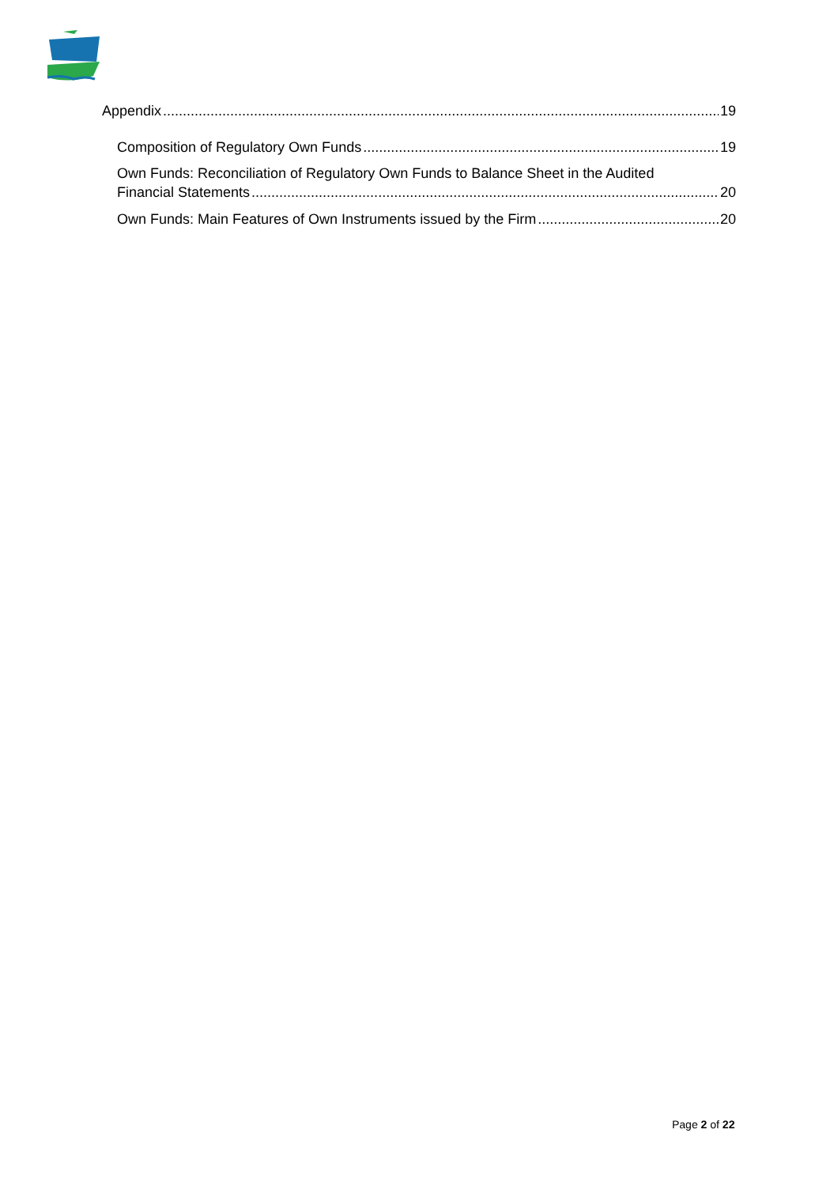Appendix 19
Composition of Regulatory Own Funds 19
Own Funds: Reconciliation of Regulatory Own Funds to Balance Sheet in the Audited
Financial Statements 20
Own Funds: Main Features of Own Instruments issued by the Firm 20
Page 2 of 22